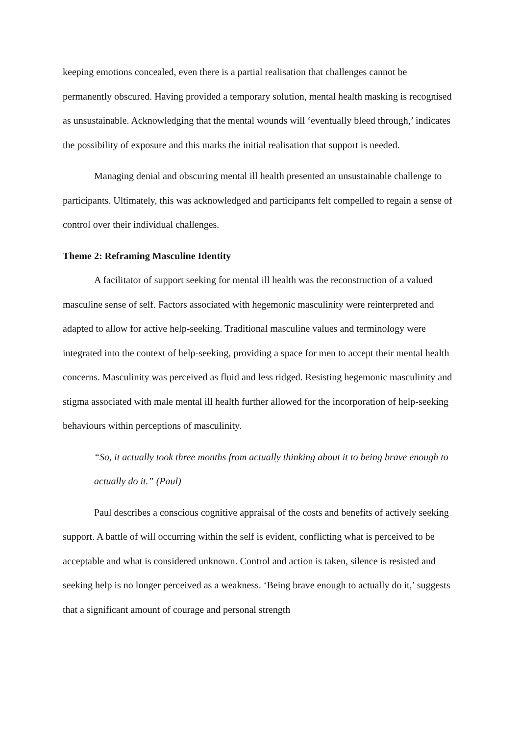keeping emotions concealed, even there is a partial realisation that challenges cannot be permanently obscured. Having provided a temporary solution, mental health masking is recognised as unsustainable. Acknowledging that the mental wounds will ‘eventually bleed through,’ indicates the possibility of exposure and this marks the initial realisation that support is needed.
Managing denial and obscuring mental ill health presented an unsustainable challenge to participants. Ultimately, this was acknowledged and participants felt compelled to regain a sense of control over their individual challenges.
Theme 2: Reframing Masculine Identity
A facilitator of support seeking for mental ill health was the reconstruction of a valued masculine sense of self. Factors associated with hegemonic masculinity were reinterpreted and adapted to allow for active help-seeking. Traditional masculine values and terminology were integrated into the context of help-seeking, providing a space for men to accept their mental health concerns. Masculinity was perceived as fluid and less ridged. Resisting hegemonic masculinity and stigma associated with male mental ill health further allowed for the incorporation of help-seeking behaviours within perceptions of masculinity.
“So, it actually took three months from actually thinking about it to being brave enough to actually do it.” (Paul)
Paul describes a conscious cognitive appraisal of the costs and benefits of actively seeking support. A battle of will occurring within the self is evident, conflicting what is perceived to be acceptable and what is considered unknown. Control and action is taken, silence is resisted and seeking help is no longer perceived as a weakness. ‘Being brave enough to actually do it,’ suggests that a significant amount of courage and personal strength